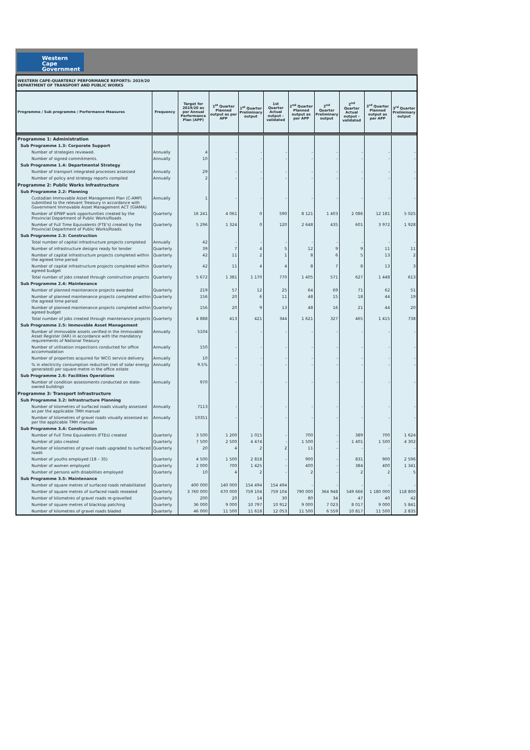Western Cape
Government
WESTERN CAPE-QUARTERLY PERFORMANCE REPORTS: 2019/20
DEPARTMENT OF TRANSPORT AND PUBLIC WORKS
| Programme / Sub programme / Performance Measures | Frequency | Target for 2019/20 as per Annual Performance Plan (APP) | 1<sup>st</sup> Quarter Planned output as per APP | 1<sup>st</sup> Quarter Preliminary output | 1st Quarter Actual output - validated | 2<sup>nd</sup> Quarter Planned output as per APP | 2<sup>nd</sup> Quarter Preliminary output | 2<sup>nd</sup> Quarter Actual output - validated | 3<sup>rd</sup> Quarter Planned output as per APP | 3<sup>rd</sup> Quarter Preliminary output |
| --- | --- | --- | --- | --- | --- | --- | --- | --- | --- | --- |
| Programme 1: Administration | | | | | | | | | | |
| Sub Programme 1.3: Corporate Support | | | | | | | | | | |
| Number of strategies reviewed. | Annually | 4 | - | - | - | - | - | - | - | - |
| Number of signed commitments. | Annually | 10 | - | - | - | - | - | - | - | - |
| Sub Programme 1.4: Departmental Strategy | | | | | | | | | | |
| Number of transport integrated processes assessed | Annually | 29 | - | - | - | - | - | - | - | - |
| Number of policy and strategy reports compiled | Annually | 2 | - | - | - | - | - | - | - | - |
| Programme 2: Public Works Infrastructure | | | | | | | | | | |
| Sub Programme 2.2: Planning | | | | | | | | | | |
| Custodian Immovable Asset Management Plan (C-AMP) submitted to the relevant Treasury in accordance with Government Immovable Asset Management ACT (GIAMA) | Annually | 1 | - | - | - | - | - | - | - | - |
| Number of EPWP work opportunities created by the Provincial Department of Public Works/Roads | Quarterly | 16 241 | 4 061 | 0 | 590 | 8 121 | 1 403 | 2 086 | 12 181 | 5 025 |
| Number of Full Time Equivalents (FTE's) created by the Provincial Department of Public Works/Roads. | Quarterly | 5 296 | 1 324 | 0 | 120 | 2 648 | 435 | 601 | 3 972 | 1 928 |
| Sub Programme 2.3: Construction | | | | | | | | | | |
| Total number of capital infrastructure projects completed | Annually | 42 | - | - | - | - | - | - | - | - |
| Number of infrastructure designs ready for tender | Quarterly | 39 | 7 | 4 | 5 | 12 | 9 | 9 | 11 | 11 |
| Number of capital infrastructure projects completed within the agreed time period | Quarterly | 42 | 11 | 2 | 1 | 8 | 6 | 5 | 13 | 2 |
| Number of capital infrastructure projects completed within agreed budget | Quarterly | 42 | 11 | 4 | 4 | 8 | 7 | 8 | 13 | 3 |
| Total number of jobs created through construction projects | Quarterly | 5 672 | 1 381 | 1 170 | 770 | 1 405 | 571 | 627 | 1 448 | 613 |
| Sub Programme 2.4: Maintenance | | | | | | | | | | |
| Number of planned maintenance projects awarded | Quarterly | 219 | 57 | 12 | 25 | 64 | 69 | 71 | 62 | 51 |
| Number of planned maintenance projects completed within the agreed time period | Quarterly | 156 | 20 | 6 | 11 | 48 | 15 | 18 | 44 | 19 |
| Number of planned maintenance projects completed within agreed budget | Quarterly | 156 | 20 | 9 | 13 | 48 | 16 | 21 | 44 | 20 |
| Total number of jobs created through maintenance projects | Quarterly | 4 888 | 413 | 421 | 344 | 1 621 | 327 | 465 | 1 415 | 738 |
| Sub Programme 2.5: Immovable Asset Management | | | | | | | | | | |
| Number of immovable assets verified in the Immovable Asset Register (IAR) in accordance with the mandatory requirements of National Treasury | Annually | 5104 | - | - | - | - | - | - | - | - |
| Number of utilisation inspections conducted for office accommodation | Annually | 150 | - | - | - | - | - | - | - | - |
| Number of properties acquired for WCG service delivery. | Annually | 10 | - | - | - | - | - | - | - | - |
| % in electricity consumption reduction (net of solar energy generated) per square metre in the office estate | Annually | 9.5% | - | - | - | - | - | - | - | - |
| Sub Programme 2.6: Facilities Operations | | | | | | | | | | |
| Number of condition assessments conducted on state-owned buildings | Annually | 970 | - | - | - | - | - | - | - | - |
| Programme 3: Transport Infrastructure | | | | | | | | | | |
| Sub Programme 3.2: Infrastructure Planning | | | | | | | | | | |
| Number of kilometres of surfaced roads visually assessed as per the applicable TMH manual | Annually | 7113 | - | - | - | - | - | - | - | - |
| Number of kilometres of gravel roads visually assessed as per the applicable TMH manual | Annually | 10351 | - | - | - | - | - | - | - | - |
| Sub Programme 3.4: Construction | | | | | | | | | | |
| Number of Full Time Equivalents (FTEs) created | Quarterly | 3 500 | 1 200 | 1 015 | - | 700 | - | 389 | 700 | 1 624 |
| Number of jobs created | Quarterly | 7 500 | 2 500 | 4 474 | - | 1 500 | - | 1 401 | 1 500 | 4 302 |
| Number of kilometres of gravel roads upgraded to surfaced roads | Quarterly | 20 | 4 | 2 | 2 | 11 | - | - | - | - |
| Number of youths employed (18 – 35) | Quarterly | 4 500 | 1 500 | 2 818 | - | 900 | - | 831 | 900 | 2 596 |
| Number of women employed | Quarterly | 2 000 | 700 | 1 425 | - | 400 | - | 384 | 400 | 1 341 |
| Number of persons with disabilities employed | Quarterly | 10 | 4 | 2 | - | 2 | - | 2 | 2 | 5 |
| Sub Programme 3.5: Maintenance | | | | | | | | | | |
| Number of square metres of surfaced roads rehabilitated | Quarterly | 400 000 | 140 000 | 154 494 | 154 494 | - | - | - | - | - |
| Number of square metres of surfaced roads resealed | Quarterly | 3 760 000 | 670 000 | 759 104 | 759 104 | 790 000 | 364 948 | 549 666 | 1 180 000 | 118 800 |
| Number of kilometres of gravel roads re-gravelled | Quarterly | 200 | 20 | 14 | 30 | 80 | 34 | 47 | 40 | 42 |
| Number of square metres of blacktop patching | Quarterly | 36 000 | 9 000 | 10 797 | 10 912 | 9 000 | 7 023 | 8 017 | 9 000 | 5 841 |
| Number of kilometres of gravel roads bladed | Quarterly | 46 000 | 11 500 | 11 618 | 12 053 | 11 500 | 6 559 | 10 817 | 11 500 | 2 835 |